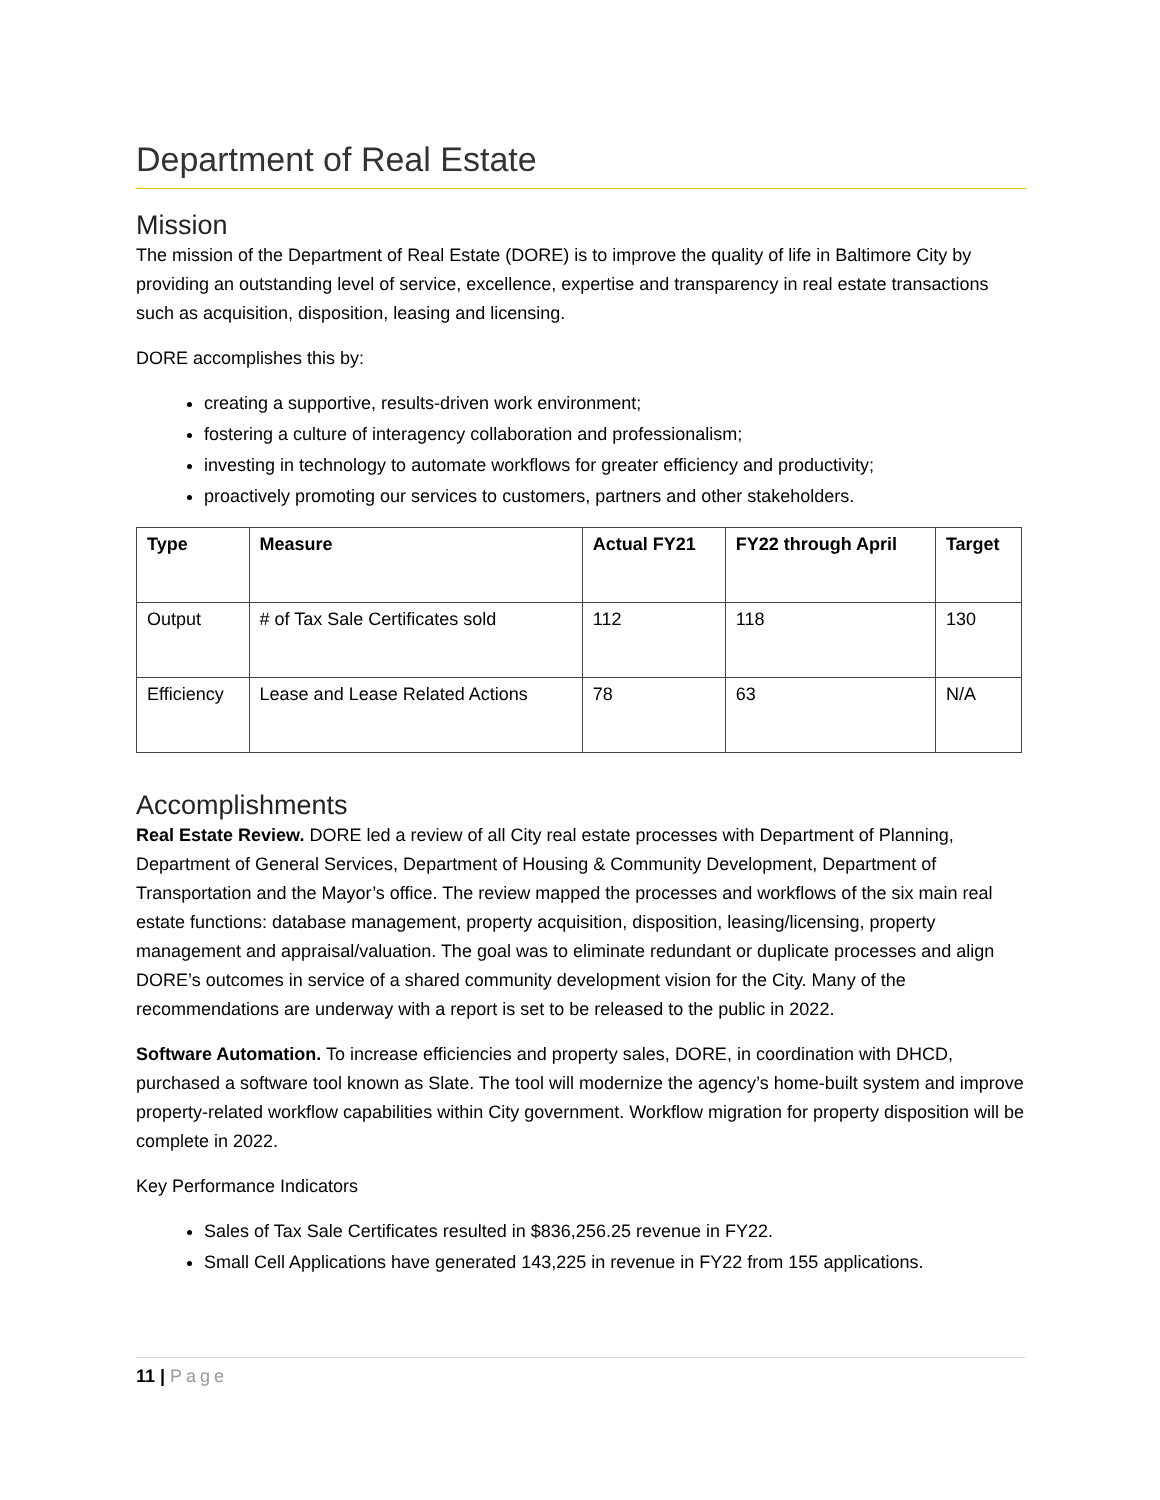Department of Real Estate
Mission
The mission of the Department of Real Estate (DORE) is to improve the quality of life in Baltimore City by providing an outstanding level of service, excellence, expertise and transparency in real estate transactions such as acquisition, disposition, leasing and licensing.
DORE accomplishes this by:
creating a supportive, results-driven work environment;
fostering a culture of interagency collaboration and professionalism;
investing in technology to automate workflows for greater efficiency and productivity;
proactively promoting our services to customers, partners and other stakeholders.
| Type | Measure | Actual FY21 | FY22 through April | Target |
| --- | --- | --- | --- | --- |
| Output | # of Tax Sale Certificates sold | 112 | 118 | 130 |
| Efficiency | Lease and Lease Related Actions | 78 | 63 | N/A |
Accomplishments
Real Estate Review. DORE led a review of all City real estate processes with Department of Planning, Department of General Services, Department of Housing & Community Development, Department of Transportation and the Mayor’s office. The review mapped the processes and workflows of the six main real estate functions: database management, property acquisition, disposition, leasing/licensing, property management and appraisal/valuation. The goal was to eliminate redundant or duplicate processes and align DORE’s outcomes in service of a shared community development vision for the City. Many of the recommendations are underway with a report is set to be released to the public in 2022.
Software Automation. To increase efficiencies and property sales, DORE, in coordination with DHCD, purchased a software tool known as Slate. The tool will modernize the agency’s home-built system and improve property-related workflow capabilities within City government. Workflow migration for property disposition will be complete in 2022.
Key Performance Indicators
Sales of Tax Sale Certificates resulted in $836,256.25 revenue in FY22.
Small Cell Applications have generated 143,225 in revenue in FY22 from 155 applications.
11 | Page